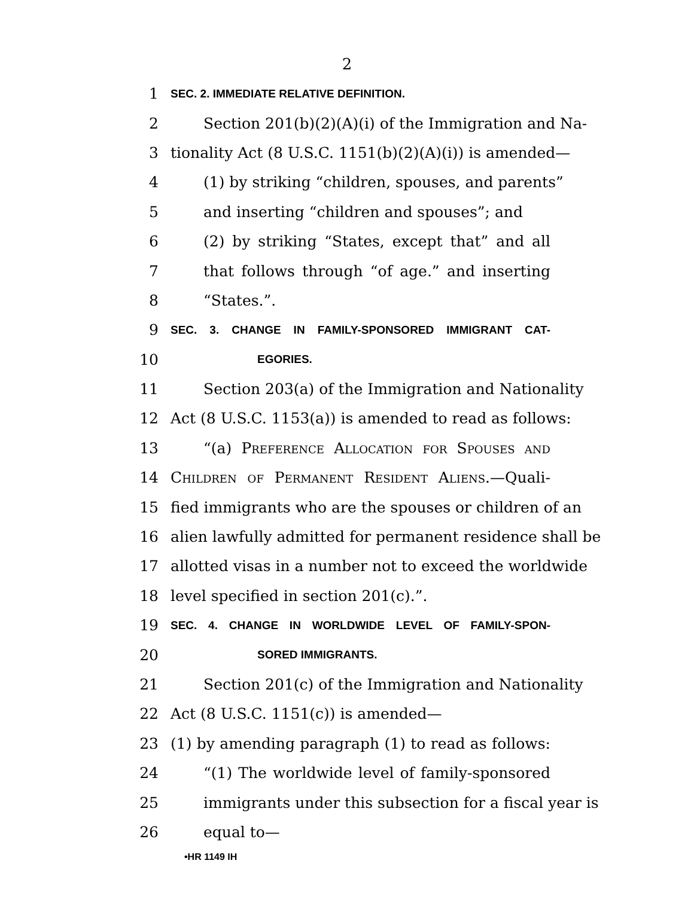2
1 SEC. 2. IMMEDIATE RELATIVE DEFINITION.
2 Section 201(b)(2)(A)(i) of the Immigration and Na-
3 tionality Act (8 U.S.C. 1151(b)(2)(A)(i)) is amended—
4 (1) by striking “children, spouses, and parents”
5 and inserting “children and spouses”; and
6 (2) by striking “States, except that” and all
7 that follows through “of age.” and inserting
8 “States.”.
9 SEC. 3. CHANGE IN FAMILY-SPONSORED IMMIGRANT CAT-
10 EGORIES.
11 Section 203(a) of the Immigration and Nationality
12 Act (8 U.S.C. 1153(a)) is amended to read as follows:
13 “(a) Preference Allocation for Spouses and
14 Children of Permanent Resident Aliens.—Quali-
15 fied immigrants who are the spouses or children of an
16 alien lawfully admitted for permanent residence shall be
17 allotted visas in a number not to exceed the worldwide
18 level specified in section 201(c).”.
19 SEC. 4. CHANGE IN WORLDWIDE LEVEL OF FAMILY-SPON-
20 SORED IMMIGRANTS.
21 Section 201(c) of the Immigration and Nationality
22 Act (8 U.S.C. 1151(c)) is amended—
23 (1) by amending paragraph (1) to read as follows:
24 “(1) The worldwide level of family-sponsored
25 immigrants under this subsection for a fiscal year is
26 equal to—
•HR 1149 IH